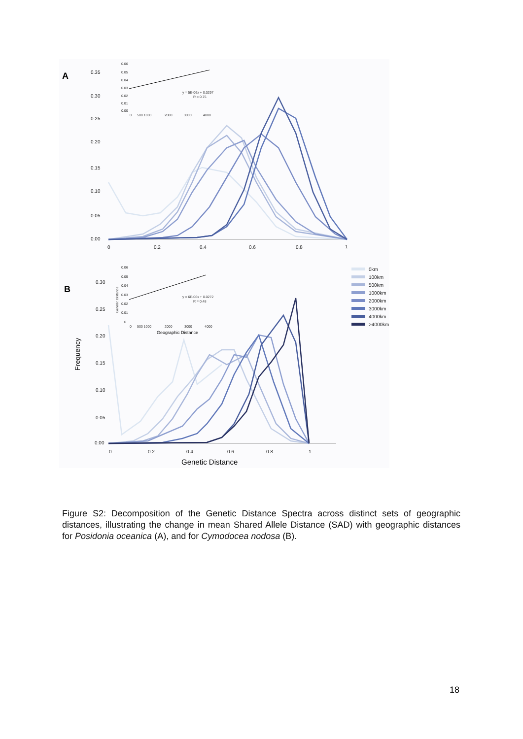A
0.35
0.30
0.25
0.20
0.15
0.10
0.05
0.00
0
0.2
0.4
0.6
0.8
1
0.06
0.05
0.04
0.03
0.02
0.01
0.00
0
500 1000
2000
3000
4000
y = 5E-06x + 0.0297
R = 0.75
B
0.30
0.25
0.20
0.15
0.10
0.05
0.00
0
0.2
0.4
0.6
0.8
1
Frequency
Genetic Distance
0.06
0.05
0.04
0.03
0.02
0.01
0
0
500 1000
2000
3000
4000
y = 6E-06x + 0.0272
R = 0.48
Genetic Distance
Geographic Distance
0km
100km
500km
1000km
2000km
3000km
4000km
>4000km
Figure S2: Decomposition of the Genetic Distance Spectra across distinct sets of geographic distances, illustrating the change in mean Shared Allele Distance (SAD) with geographic distances for Posidonia oceanica (A), and for Cymodocea nodosa (B).
18